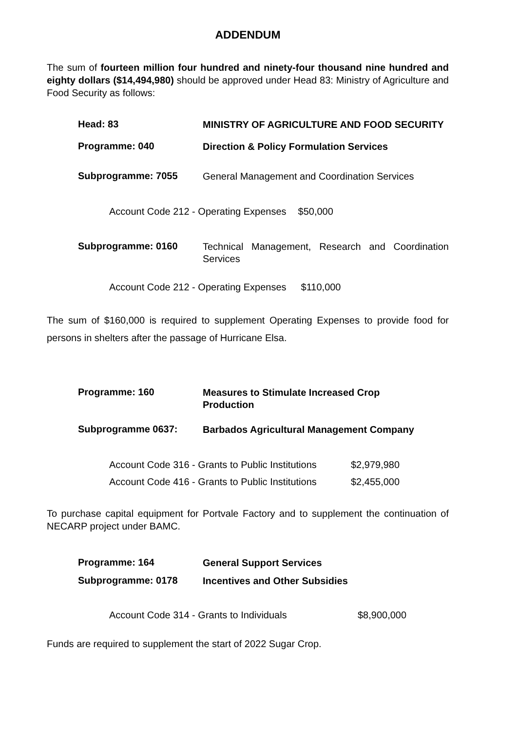ADDENDUM
The sum of fourteen million four hundred and ninety-four thousand nine hundred and eighty dollars ($14,494,980) should be approved under Head 83: Ministry of Agriculture and Food Security as follows:
Head: 83
MINISTRY OF AGRICULTURE AND FOOD SECURITY
Programme: 040
Direction & Policy Formulation Services
Subprogramme: 7055
General Management and Coordination Services
Account Code 212 - Operating Expenses $50,000
Subprogramme: 0160
Technical Management, Research and Coordination Services
Account Code 212 - Operating Expenses $110,000
The sum of $160,000 is required to supplement Operating Expenses to provide food for persons in shelters after the passage of Hurricane Elsa.
Programme: 160
Measures to Stimulate Increased Crop
Production
Subprogramme 0637:
Barbados Agricultural Management Company
Account Code 316 - Grants to Public Institutions $2,979,980
Account Code 416 - Grants to Public Institutions $2,455,000
To purchase capital equipment for Portvale Factory and to supplement the continuation of NECARP project under BAMC.
Programme: 164
General Support Services
Subprogramme: 0178
Incentives and Other Subsidies
Account Code 314 - Grants to Individuals $8,900,000
Funds are required to supplement the start of 2022 Sugar Crop.